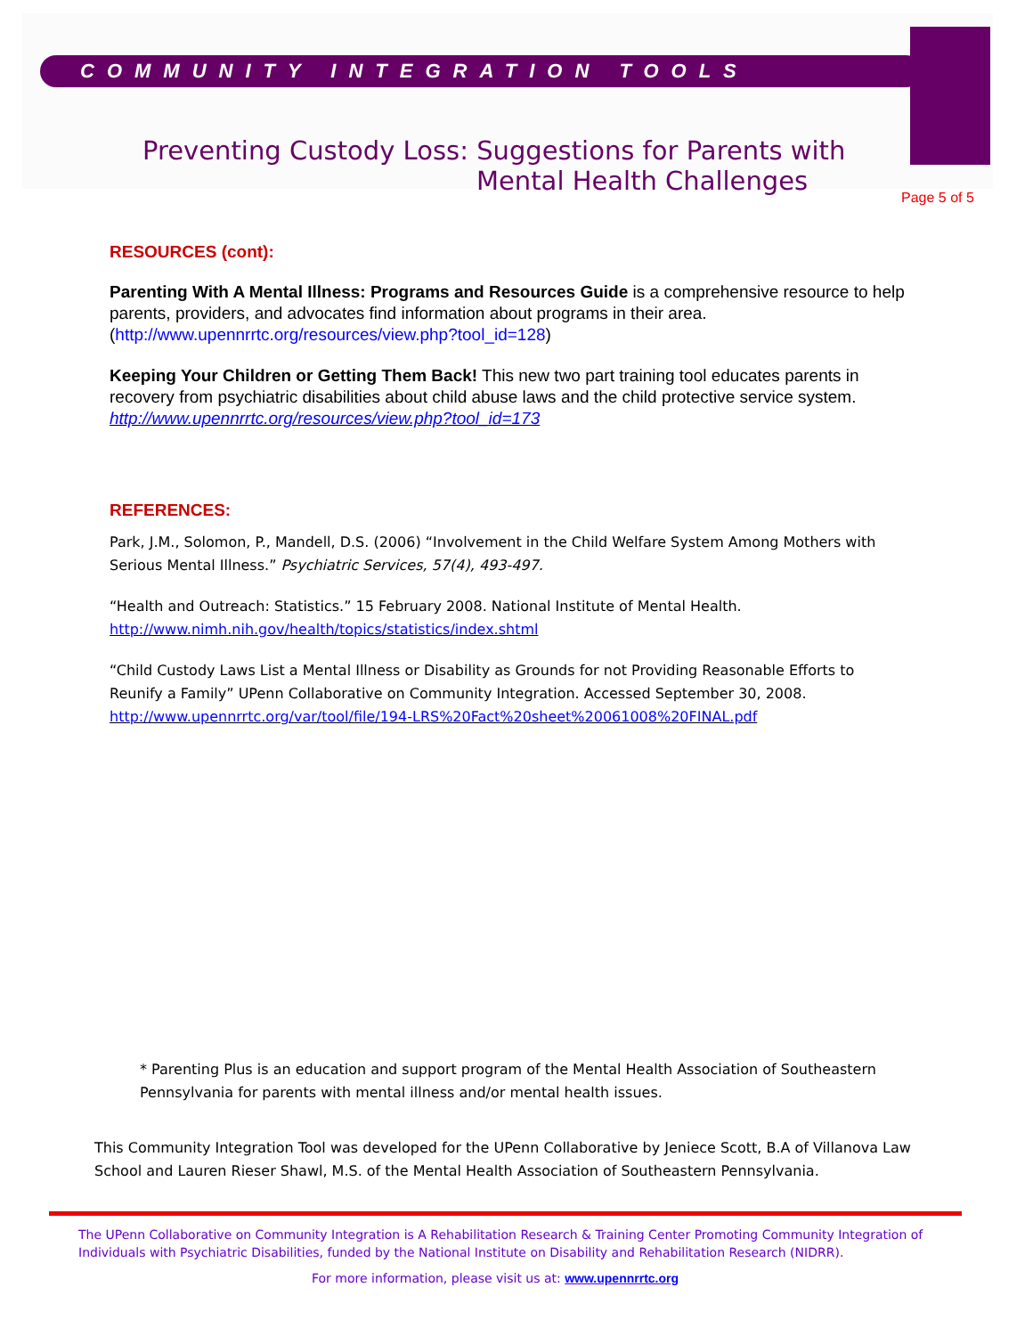COMMUNITY INTEGRATION TOOLS
Preventing Custody Loss: Suggestions for Parents with
Mental Health Challenges
Page 5 of 5
RESOURCES (cont):
Parenting With A Mental Illness: Programs and Resources Guide is a comprehensive resource to help parents, providers, and advocates find information about programs in their area. (http://www.upennrrtc.org/resources/view.php?tool_id=128)
Keeping Your Children or Getting Them Back! This new two part training tool educates parents in recovery from psychiatric disabilities about child abuse laws and the child protective service system. http://www.upennrrtc.org/resources/view.php?tool_id=173
REFERENCES:
Park, J.M., Solomon, P., Mandell, D.S. (2006) “Involvement in the Child Welfare System Among Mothers with Serious Mental Illness.” Psychiatric Services, 57(4), 493-497.
“Health and Outreach: Statistics.” 15 February 2008. National Institute of Mental Health. http://www.nimh.nih.gov/health/topics/statistics/index.shtml
“Child Custody Laws List a Mental Illness or Disability as Grounds for not Providing Reasonable Efforts to Reunify a Family” UPenn Collaborative on Community Integration. Accessed September 30, 2008. http://www.upennrrtc.org/var/tool/file/194-LRS%20Fact%20sheet%20061008%20FINAL.pdf
* Parenting Plus is an education and support program of the Mental Health Association of Southeastern Pennsylvania for parents with mental illness and/or mental health issues.
This Community Integration Tool was developed for the UPenn Collaborative by Jeniece Scott, B.A of Villanova Law School and Lauren Rieser Shawl, M.S. of the Mental Health Association of Southeastern Pennsylvania.
The UPenn Collaborative on Community Integration is A Rehabilitation Research & Training Center Promoting Community Integration of Individuals with Psychiatric Disabilities, funded by the National Institute on Disability and Rehabilitation Research (NIDRR).
For more information, please visit us at: www.upennrrtc.org